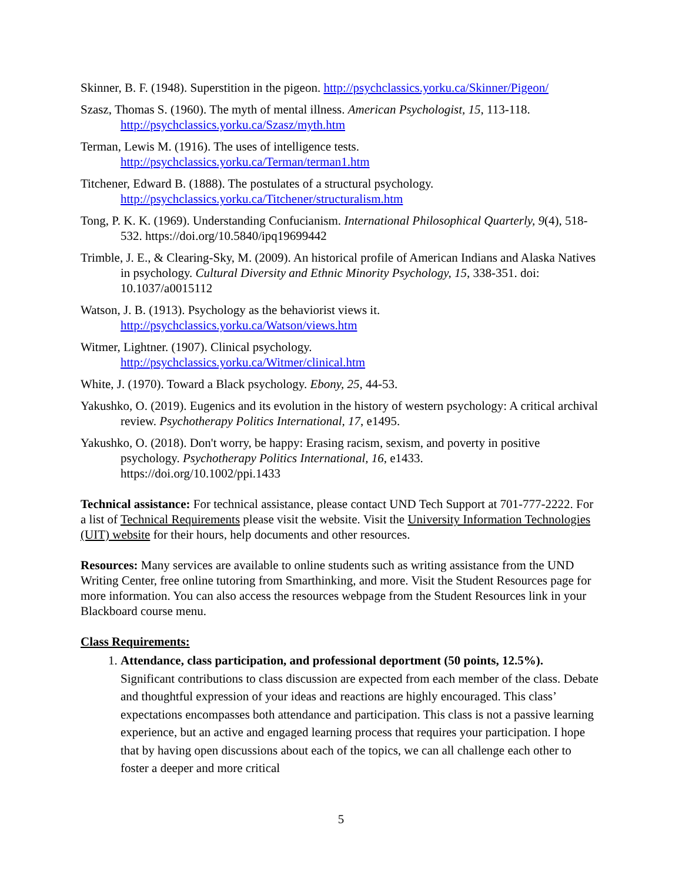Skinner, B. F. (1948). Superstition in the pigeon. http://psychclassics.yorku.ca/Skinner/Pigeon/
Szasz, Thomas S. (1960). The myth of mental illness. American Psychologist, 15, 113-118. http://psychclassics.yorku.ca/Szasz/myth.htm
Terman, Lewis M. (1916). The uses of intelligence tests.
http://psychclassics.yorku.ca/Terman/terman1.htm
Titchener, Edward B. (1888). The postulates of a structural psychology.
http://psychclassics.yorku.ca/Titchener/structuralism.htm
Tong, P. K. K. (1969). Understanding Confucianism. International Philosophical Quarterly, 9(4), 518-532. https://doi.org/10.5840/ipq19699442
Trimble, J. E., & Clearing-Sky, M. (2009). An historical profile of American Indians and Alaska Natives in psychology. Cultural Diversity and Ethnic Minority Psychology, 15, 338-351. doi: 10.1037/a0015112
Watson, J. B. (1913). Psychology as the behaviorist views it.
http://psychclassics.yorku.ca/Watson/views.htm
Witmer, Lightner. (1907). Clinical psychology.
http://psychclassics.yorku.ca/Witmer/clinical.htm
White, J. (1970). Toward a Black psychology. Ebony, 25, 44-53.
Yakushko, O. (2019). Eugenics and its evolution in the history of western psychology: A critical archival review. Psychotherapy Politics International, 17, e1495.
Yakushko, O. (2018). Don't worry, be happy: Erasing racism, sexism, and poverty in positive psychology. Psychotherapy Politics International, 16, e1433.
https://doi.org/10.1002/ppi.1433
Technical assistance: For technical assistance, please contact UND Tech Support at 701-777-2222. For a list of Technical Requirements please visit the website. Visit the University Information Technologies (UIT) website for their hours, help documents and other resources.
Resources: Many services are available to online students such as writing assistance from the UND Writing Center, free online tutoring from Smarthinking, and more. Visit the Student Resources page for more information. You can also access the resources webpage from the Student Resources link in your Blackboard course menu.
Class Requirements:
1. Attendance, class participation, and professional deportment (50 points, 12.5%). Significant contributions to class discussion are expected from each member of the class. Debate and thoughtful expression of your ideas and reactions are highly encouraged. This class’ expectations encompasses both attendance and participation. This class is not a passive learning experience, but an active and engaged learning process that requires your participation. I hope that by having open discussions about each of the topics, we can all challenge each other to foster a deeper and more critical
5